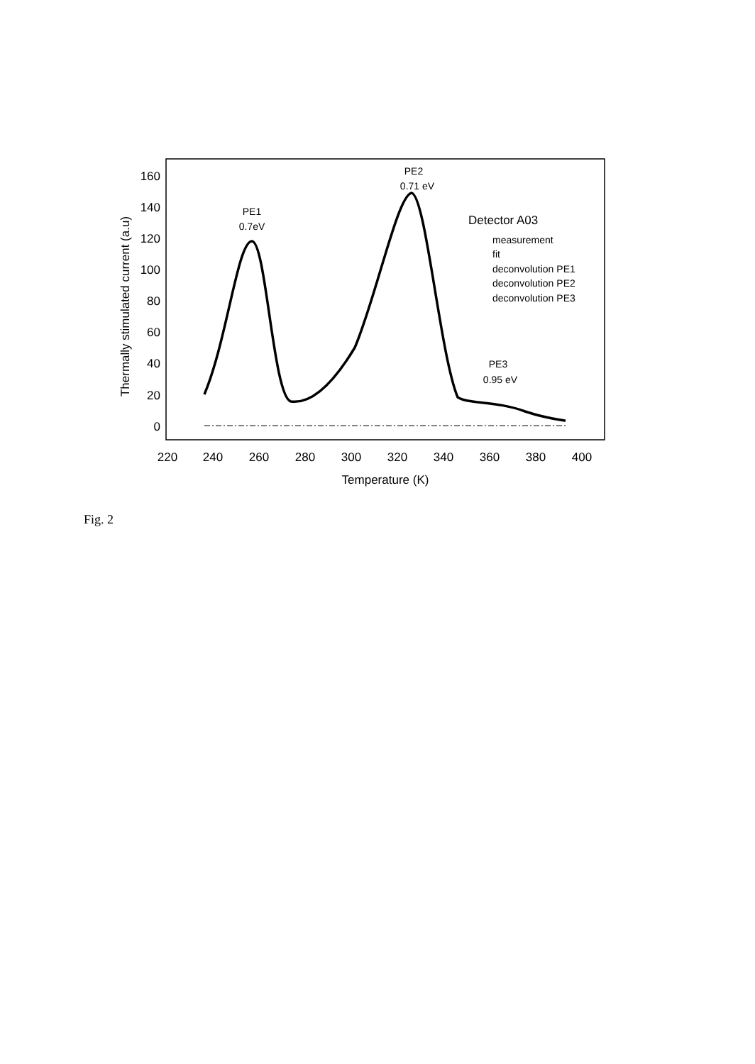160
140
120
100
80
60
40
20
0
220
240
260
280
300
320
340
360
380
400
Temperature (K)
Thermally stimulated current (a.u)
PE1
0.7eV
PE2
0.71 eV
PE3
0.95 eV
Detector A03
measurement
fit
deconvolution PE1
deconvolution PE2
deconvolution PE3
Fig. 2